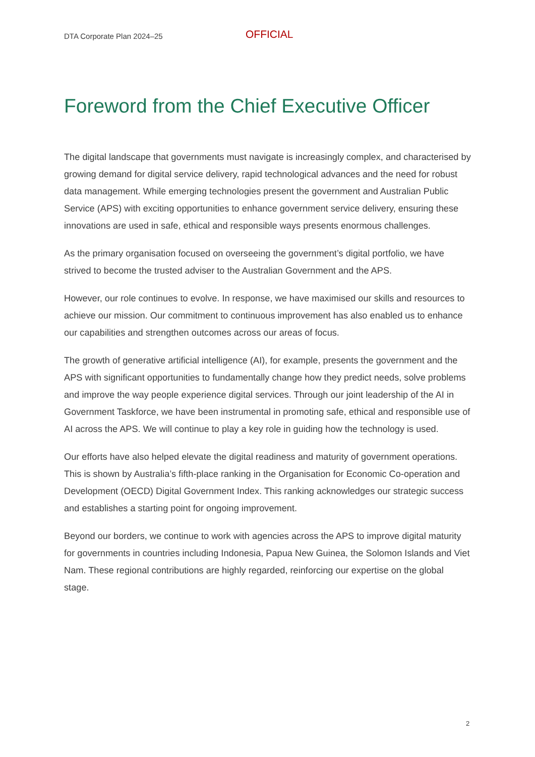DTA Corporate Plan 2024–25 OFFICIAL
Foreword from the Chief Executive Officer
The digital landscape that governments must navigate is increasingly complex, and characterised by growing demand for digital service delivery, rapid technological advances and the need for robust data management. While emerging technologies present the government and Australian Public Service (APS) with exciting opportunities to enhance government service delivery, ensuring these innovations are used in safe, ethical and responsible ways presents enormous challenges.
As the primary organisation focused on overseeing the government’s digital portfolio, we have strived to become the trusted adviser to the Australian Government and the APS.
However, our role continues to evolve. In response, we have maximised our skills and resources to achieve our mission. Our commitment to continuous improvement has also enabled us to enhance our capabilities and strengthen outcomes across our areas of focus.
The growth of generative artificial intelligence (AI), for example, presents the government and the APS with significant opportunities to fundamentally change how they predict needs, solve problems and improve the way people experience digital services. Through our joint leadership of the AI in Government Taskforce, we have been instrumental in promoting safe, ethical and responsible use of AI across the APS. We will continue to play a key role in guiding how the technology is used.
Our efforts have also helped elevate the digital readiness and maturity of government operations. This is shown by Australia’s fifth-place ranking in the Organisation for Economic Co-operation and Development (OECD) Digital Government Index. This ranking acknowledges our strategic success and establishes a starting point for ongoing improvement.
Beyond our borders, we continue to work with agencies across the APS to improve digital maturity for governments in countries including Indonesia, Papua New Guinea, the Solomon Islands and Viet Nam. These regional contributions are highly regarded, reinforcing our expertise on the global stage.
2